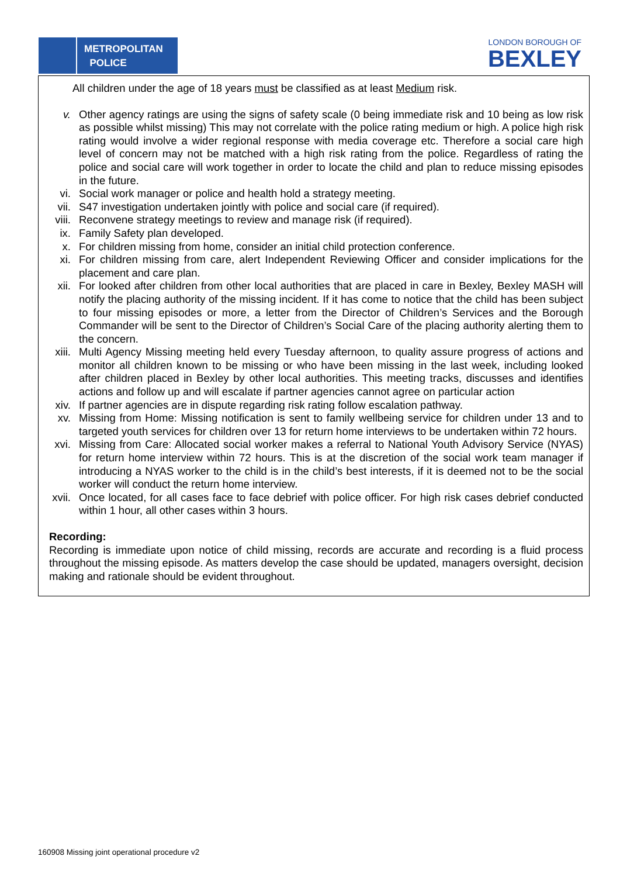METROPOLITAN
POLICE
LONDON BOROUGH OF
BEXLEY
All children under the age of 18 years must be classified as at least Medium risk.
v. Other agency ratings are using the signs of safety scale (0 being immediate risk and 10 being as low risk as possible whilst missing) This may not correlate with the police rating medium or high. A police high risk rating would involve a wider regional response with media coverage etc. Therefore a social care high level of concern may not be matched with a high risk rating from the police. Regardless of rating the police and social care will work together in order to locate the child and plan to reduce missing episodes in the future.
vi. Social work manager or police and health hold a strategy meeting.
vii. S47 investigation undertaken jointly with police and social care (if required).
viii.
Reconvene strategy meetings to review and manage risk (if required).
ix. Family Safety plan developed.
x. For children missing from home, consider an initial child protection conference.
xi. For children missing from care, alert Independent Reviewing Officer and consider implications for the placement and care plan.
xii. For looked after children from other local authorities that are placed in care in Bexley, Bexley MASH will notify the placing authority of the missing incident. If it has come to notice that the child has been subject to four missing episodes or more, a letter from the Director of Children’s Services and the Borough Commander will be sent to the Director of Children’s Social Care of the placing authority alerting them to the concern.
xiii.
Multi Agency Missing meeting held every Tuesday afternoon, to quality assure progress of actions and monitor all children known to be missing or who have been missing in the last week, including looked after children placed in Bexley by other local authorities. This meeting tracks, discusses and identifies actions and follow up and will escalate if partner agencies cannot agree on particular action
xiv. If partner agencies are in dispute regarding risk rating follow escalation pathway.
xv. Missing from Home: Missing notification is sent to family wellbeing service for children under 13 and to targeted youth services for children over 13 for return home interviews to be undertaken within 72 hours.
xvi. Missing from Care: Allocated social worker makes a referral to National Youth Advisory Service (NYAS) for return home interview within 72 hours. This is at the discretion of the social work team manager if introducing a NYAS worker to the child is in the child’s best interests, if it is deemed not to be the social worker will conduct the return home interview.
xvii.
Once located, for all cases face to face debrief with police officer. For high risk cases debrief conducted within 1 hour, all other cases within 3 hours.
Recording:
Recording is immediate upon notice of child missing, records are accurate and recording is a fluid process throughout the missing episode. As matters develop the case should be updated, managers oversight, decision making and rationale should be evident throughout.
160908 Missing joint operational procedure v2